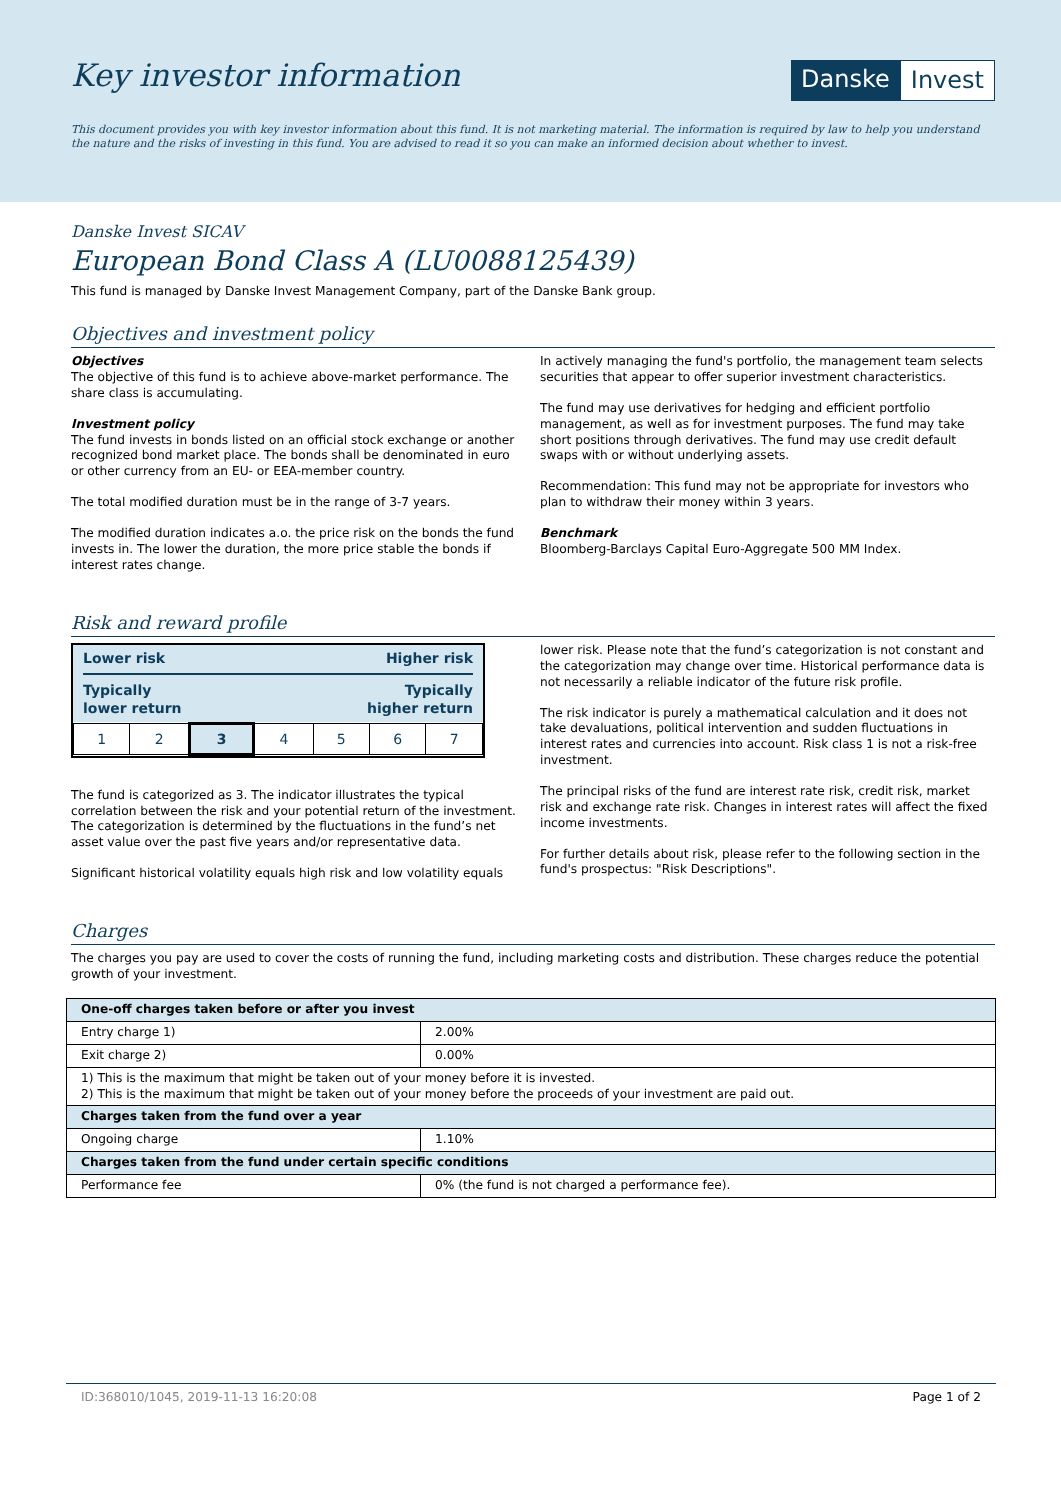Key investor information
Danske Invest
This document provides you with key investor information about this fund. It is not marketing material. The information is required by law to help you understand the nature and the risks of investing in this fund. You are advised to read it so you can make an informed decision about whether to invest.
Danske Invest SICAV
European Bond Class A (LU0088125439)
This fund is managed by Danske Invest Management Company, part of the Danske Bank group.
Objectives and investment policy
Objectives
The objective of this fund is to achieve above-market performance. The share class is accumulating.
Investment policy
The fund invests in bonds listed on an official stock exchange or another recognized bond market place. The bonds shall be denominated in euro or other currency from an EU- or EEA-member country.
The total modified duration must be in the range of 3-7 years.
The modified duration indicates a.o. the price risk on the bonds the fund invests in. The lower the duration, the more price stable the bonds if interest rates change.
In actively managing the fund's portfolio, the management team selects securities that appear to offer superior investment characteristics.
The fund may use derivatives for hedging and efficient portfolio management, as well as for investment purposes. The fund may take short positions through derivatives. The fund may use credit default swaps with or without underlying assets.
Recommendation: This fund may not be appropriate for investors who plan to withdraw their money within 3 years.
Benchmark
Bloomberg-Barclays Capital Euro-Aggregate 500 MM Index.
Risk and reward profile
Lower risk Higher risk
Typically
lower return Typically
higher return
| 1 | 2 | 3 | 4 | 5 | 6 | 7 |
The fund is categorized as 3. The indicator illustrates the typical correlation between the risk and your potential return of the investment. The categorization is determined by the fluctuations in the fund’s net asset value over the past five years and/or representative data.
Significant historical volatility equals high risk and low volatility equals
lower risk. Please note that the fund’s categorization is not constant and the categorization may change over time. Historical performance data is not necessarily a reliable indicator of the future risk profile.
The risk indicator is purely a mathematical calculation and it does not take devaluations, political intervention and sudden fluctuations in interest rates and currencies into account. Risk class 1 is not a risk-free investment.
The principal risks of the fund are interest rate risk, credit risk, market risk and exchange rate risk. Changes in interest rates will affect the fixed income investments.
For further details about risk, please refer to the following section in the fund's prospectus: "Risk Descriptions".
Charges
The charges you pay are used to cover the costs of running the fund, including marketing costs and distribution. These charges reduce the potential growth of your investment.
| One-off charges taken before or after you invest | |
| --- | --- |
| Entry charge 1) | 2.00% |
| Exit charge 2) | 0.00% |
| 1) This is the maximum that might be taken out of your money before it is invested. 2) This is the maximum that might be taken out of your money before the proceeds of your investment are paid out. | |
| Charges taken from the fund over a year | |
| Ongoing charge | 1.10% |
| Charges taken from the fund under certain specific conditions | |
| Performance fee | 0% (the fund is not charged a performance fee). |
ID:368010/1045, 2019-11-13 16:20:08 Page 1 of 2